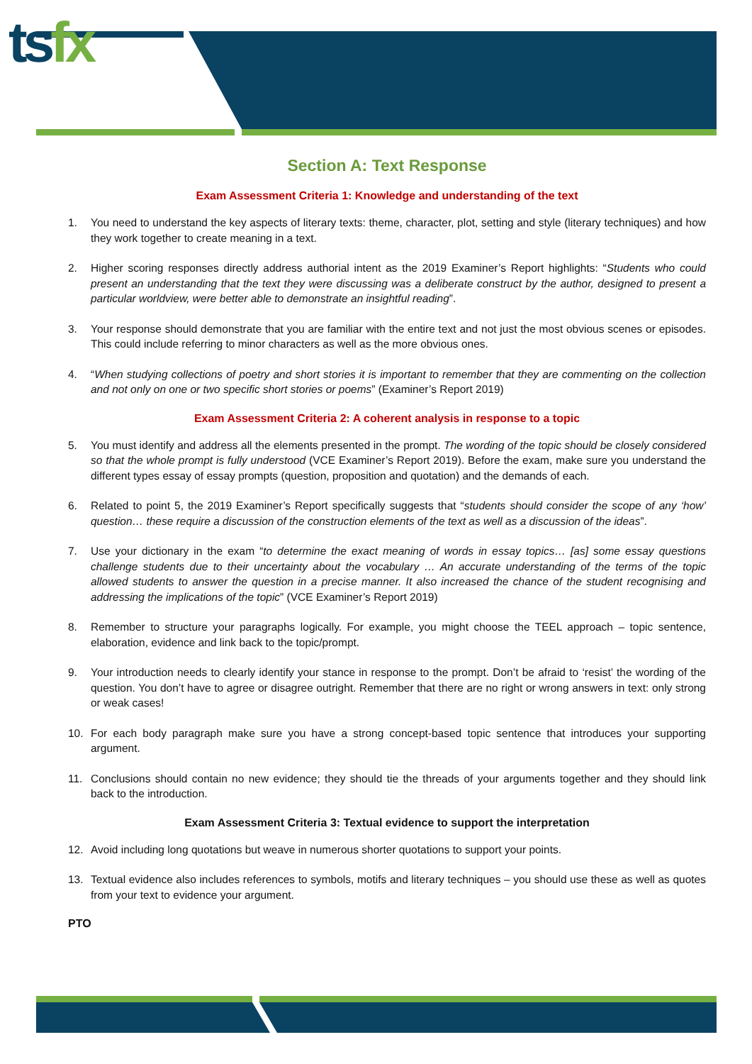tsfx
Section A: Text Response
Exam Assessment Criteria 1: Knowledge and understanding of the text
1. You need to understand the key aspects of literary texts: theme, character, plot, setting and style (literary techniques) and how they work together to create meaning in a text.
2. Higher scoring responses directly address authorial intent as the 2019 Examiner’s Report highlights: “Students who could present an understanding that the text they were discussing was a deliberate construct by the author, designed to present a particular worldview, were better able to demonstrate an insightful reading”.
3. Your response should demonstrate that you are familiar with the entire text and not just the most obvious scenes or episodes. This could include referring to minor characters as well as the more obvious ones.
4. “When studying collections of poetry and short stories it is important to remember that they are commenting on the collection and not only on one or two specific short stories or poems” (Examiner’s Report 2019)
Exam Assessment Criteria 2: A coherent analysis in response to a topic
5. You must identify and address all the elements presented in the prompt. The wording of the topic should be closely considered so that the whole prompt is fully understood (VCE Examiner’s Report 2019). Before the exam, make sure you understand the different types essay of essay prompts (question, proposition and quotation) and the demands of each.
6. Related to point 5, the 2019 Examiner’s Report specifically suggests that “students should consider the scope of any ‘how’ question… these require a discussion of the construction elements of the text as well as a discussion of the ideas”.
7. Use your dictionary in the exam “to determine the exact meaning of words in essay topics… [as] some essay questions challenge students due to their uncertainty about the vocabulary … An accurate understanding of the terms of the topic allowed students to answer the question in a precise manner. It also increased the chance of the student recognising and addressing the implications of the topic” (VCE Examiner’s Report 2019)
8. Remember to structure your paragraphs logically. For example, you might choose the TEEL approach – topic sentence, elaboration, evidence and link back to the topic/prompt.
9. Your introduction needs to clearly identify your stance in response to the prompt. Don’t be afraid to ‘resist’ the wording of the question. You don’t have to agree or disagree outright. Remember that there are no right or wrong answers in text: only strong or weak cases!
10. For each body paragraph make sure you have a strong concept-based topic sentence that introduces your supporting argument.
11. Conclusions should contain no new evidence; they should tie the threads of your arguments together and they should link back to the introduction.
Exam Assessment Criteria 3: Textual evidence to support the interpretation
12. Avoid including long quotations but weave in numerous shorter quotations to support your points.
13. Textual evidence also includes references to symbols, motifs and literary techniques – you should use these as well as quotes from your text to evidence your argument.
PTO